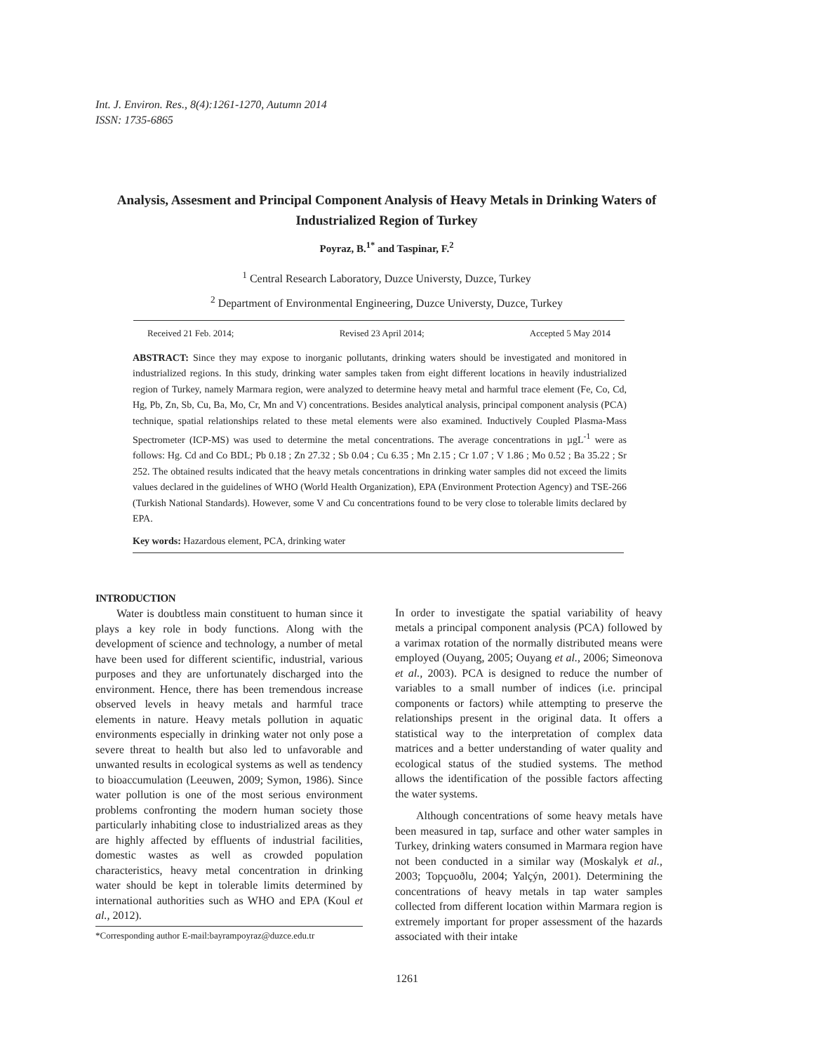Int. J. Environ. Res., 8(4):1261-1270, Autumn 2014
ISSN: 1735-6865
Analysis, Assesment and Principal Component Analysis of Heavy Metals in Drinking Waters of Industrialized Region of Turkey
Poyraz, B.<sup>1*</sup> and Taspinar, F.<sup>2</sup>
<sup>1</sup> Central Research Laboratory, Duzce Universty, Duzce, Turkey
<sup>2</sup> Department of Environmental Engineering, Duzce Universty, Duzce, Turkey
Received 21 Feb. 2014; Revised 23 April 2014; Accepted 5 May 2014
ABSTRACT: Since they may expose to inorganic pollutants, drinking waters should be investigated and monitored in industrialized regions. In this study, drinking water samples taken from eight different locations in heavily industrialized region of Turkey, namely Marmara region, were analyzed to determine heavy metal and harmful trace element (Fe, Co, Cd, Hg, Pb, Zn, Sb, Cu, Ba, Mo, Cr, Mn and V) concentrations. Besides analytical analysis, principal component analysis (PCA) technique, spatial relationships related to these metal elements were also examined. Inductively Coupled Plasma-Mass Spectrometer (ICP-MS) was used to determine the metal concentrations. The average concentrations in µgL<sup>-1</sup> were as follows: Hg. Cd and Co BDL; Pb 0.18 ; Zn 27.32 ; Sb 0.04 ; Cu 6.35 ; Mn 2.15 ; Cr 1.07 ; V 1.86 ; Mo 0.52 ; Ba 35.22 ; Sr 252. The obtained results indicated that the heavy metals concentrations in drinking water samples did not exceed the limits values declared in the guidelines of WHO (World Health Organization), EPA (Environment Protection Agency) and TSE-266 (Turkish National Standards). However, some V and Cu concentrations found to be very close to tolerable limits declared by EPA.
Key words: Hazardous element, PCA, drinking water
INTRODUCTION
Water is doubtless main constituent to human since it plays a key role in body functions. Along with the development of science and technology, a number of metal have been used for different scientific, industrial, various purposes and they are unfortunately discharged into the environment. Hence, there has been tremendous increase observed levels in heavy metals and harmful trace elements in nature. Heavy metals pollution in aquatic environments especially in drinking water not only pose a severe threat to health but also led to unfavorable and unwanted results in ecological systems as well as tendency to bioaccumulation (Leeuwen, 2009; Symon, 1986). Since water pollution is one of the most serious environment problems confronting the modern human society those particularly inhabiting close to industrialized areas as they are highly affected by effluents of industrial facilities, domestic wastes as well as crowded population characteristics, heavy metal concentration in drinking water should be kept in tolerable limits determined by international authorities such as WHO and EPA (Koul et al., 2012).
*Corresponding author E-mail:bayrampoyraz@duzce.edu.tr
In order to investigate the spatial variability of heavy metals a principal component analysis (PCA) followed by a varimax rotation of the normally distributed means were employed (Ouyang, 2005; Ouyang et al., 2006; Simeonova et al., 2003). PCA is designed to reduce the number of variables to a small number of indices (i.e. principal components or factors) while attempting to preserve the relationships present in the original data. It offers a statistical way to the interpretation of complex data matrices and a better understanding of water quality and ecological status of the studied systems. The method allows the identification of the possible factors affecting the water systems.
Although concentrations of some heavy metals have been measured in tap, surface and other water samples in Turkey, drinking waters consumed in Marmara region have not been conducted in a similar way (Moskalyk et al., 2003; Topçuoðlu, 2004; Yalçýn, 2001). Determining the concentrations of heavy metals in tap water samples collected from different location within Marmara region is extremely important for proper assessment of the hazards associated with their intake
1261